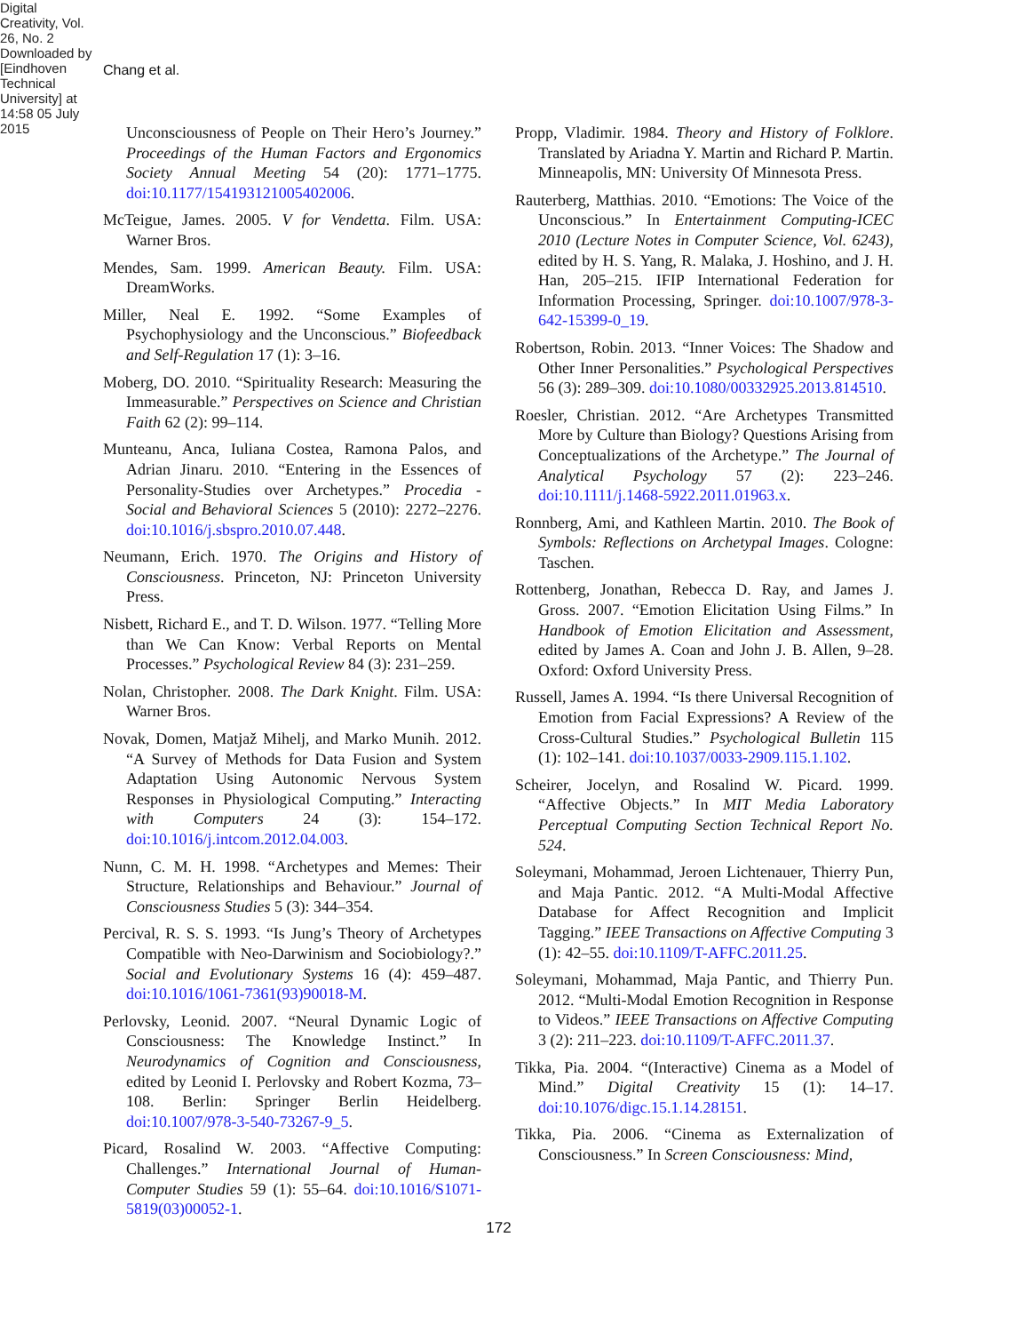Chang et al.
Digital Creativity, Vol. 26, No. 2 Downloaded by [Eindhoven Technical University] at 14:58 05 July 2015
Unconsciousness of People on Their Hero’s Journey.” Proceedings of the Human Factors and Ergonomics Society Annual Meeting 54 (20): 1771–1775. doi:10.1177/154193121005402006.
McTeigue, James. 2005. V for Vendetta. Film. USA: Warner Bros.
Mendes, Sam. 1999. American Beauty. Film. USA: DreamWorks.
Miller, Neal E. 1992. “Some Examples of Psychophysiology and the Unconscious.” Biofeedback and Self-Regulation 17 (1): 3–16.
Moberg, DO. 2010. “Spirituality Research: Measuring the Immeasurable.” Perspectives on Science and Christian Faith 62 (2): 99–114.
Munteanu, Anca, Iuliana Costea, Ramona Palos, and Adrian Jinaru. 2010. “Entering in the Essences of Personality-Studies over Archetypes.” Procedia - Social and Behavioral Sciences 5 (2010): 2272–2276. doi:10.1016/j.sbspro.2010.07.448.
Neumann, Erich. 1970. The Origins and History of Consciousness. Princeton, NJ: Princeton University Press.
Nisbett, Richard E., and T. D. Wilson. 1977. “Telling More than We Can Know: Verbal Reports on Mental Processes.” Psychological Review 84 (3): 231–259.
Nolan, Christopher. 2008. The Dark Knight. Film. USA: Warner Bros.
Novak, Domen, Matjaž Mihelj, and Marko Munih. 2012. “A Survey of Methods for Data Fusion and System Adaptation Using Autonomic Nervous System Responses in Physiological Computing.” Interacting with Computers 24 (3): 154–172. doi:10.1016/j.intcom.2012.04.003.
Nunn, C. M. H. 1998. “Archetypes and Memes: Their Structure, Relationships and Behaviour.” Journal of Consciousness Studies 5 (3): 344–354.
Percival, R. S. S. 1993. “Is Jung’s Theory of Archetypes Compatible with Neo-Darwinism and Sociobiology?.” Social and Evolutionary Systems 16 (4): 459–487. doi:10.1016/1061-7361(93)90018-M.
Perlovsky, Leonid. 2007. “Neural Dynamic Logic of Consciousness: The Knowledge Instinct.” In Neurodynamics of Cognition and Consciousness, edited by Leonid I. Perlovsky and Robert Kozma, 73–108. Berlin: Springer Berlin Heidelberg. doi:10.1007/978-3-540-73267-9_5.
Picard, Rosalind W. 2003. “Affective Computing: Challenges.” International Journal of Human-Computer Studies 59 (1): 55–64. doi:10.1016/S1071-5819(03)00052-1.
Propp, Vladimir. 1984. Theory and History of Folklore. Translated by Ariadna Y. Martin and Richard P. Martin. Minneapolis, MN: University Of Minnesota Press.
Rauterberg, Matthias. 2010. “Emotions: The Voice of the Unconscious.” In Entertainment Computing-ICEC 2010 (Lecture Notes in Computer Science, Vol. 6243), edited by H. S. Yang, R. Malaka, J. Hoshino, and J. H. Han, 205–215. IFIP International Federation for Information Processing, Springer. doi:10.1007/978-3-642-15399-0_19.
Robertson, Robin. 2013. “Inner Voices: The Shadow and Other Inner Personalities.” Psychological Perspectives 56 (3): 289–309. doi:10.1080/00332925.2013.814510.
Roesler, Christian. 2012. “Are Archetypes Transmitted More by Culture than Biology? Questions Arising from Conceptualizations of the Archetype.” The Journal of Analytical Psychology 57 (2): 223–246. doi:10.1111/j.1468-5922.2011.01963.x.
Ronnberg, Ami, and Kathleen Martin. 2010. The Book of Symbols: Reflections on Archetypal Images. Cologne: Taschen.
Rottenberg, Jonathan, Rebecca D. Ray, and James J. Gross. 2007. “Emotion Elicitation Using Films.” In Handbook of Emotion Elicitation and Assessment, edited by James A. Coan and John J. B. Allen, 9–28. Oxford: Oxford University Press.
Russell, James A. 1994. “Is there Universal Recognition of Emotion from Facial Expressions? A Review of the Cross-Cultural Studies.” Psychological Bulletin 115 (1): 102–141. doi:10.1037/0033-2909.115.1.102.
Scheirer, Jocelyn, and Rosalind W. Picard. 1999. “Affective Objects.” In MIT Media Laboratory Perceptual Computing Section Technical Report No. 524.
Soleymani, Mohammad, Jeroen Lichtenauer, Thierry Pun, and Maja Pantic. 2012. “A Multi-Modal Affective Database for Affect Recognition and Implicit Tagging.” IEEE Transactions on Affective Computing 3 (1): 42–55. doi:10.1109/T-AFFC.2011.25.
Soleymani, Mohammad, Maja Pantic, and Thierry Pun. 2012. “Multi-Modal Emotion Recognition in Response to Videos.” IEEE Transactions on Affective Computing 3 (2): 211–223. doi:10.1109/T-AFFC.2011.37.
Tikka, Pia. 2004. “(Interactive) Cinema as a Model of Mind.” Digital Creativity 15 (1): 14–17. doi:10.1076/digc.15.1.14.28151.
Tikka, Pia. 2006. “Cinema as Externalization of Consciousness.” In Screen Consciousness: Mind,
172